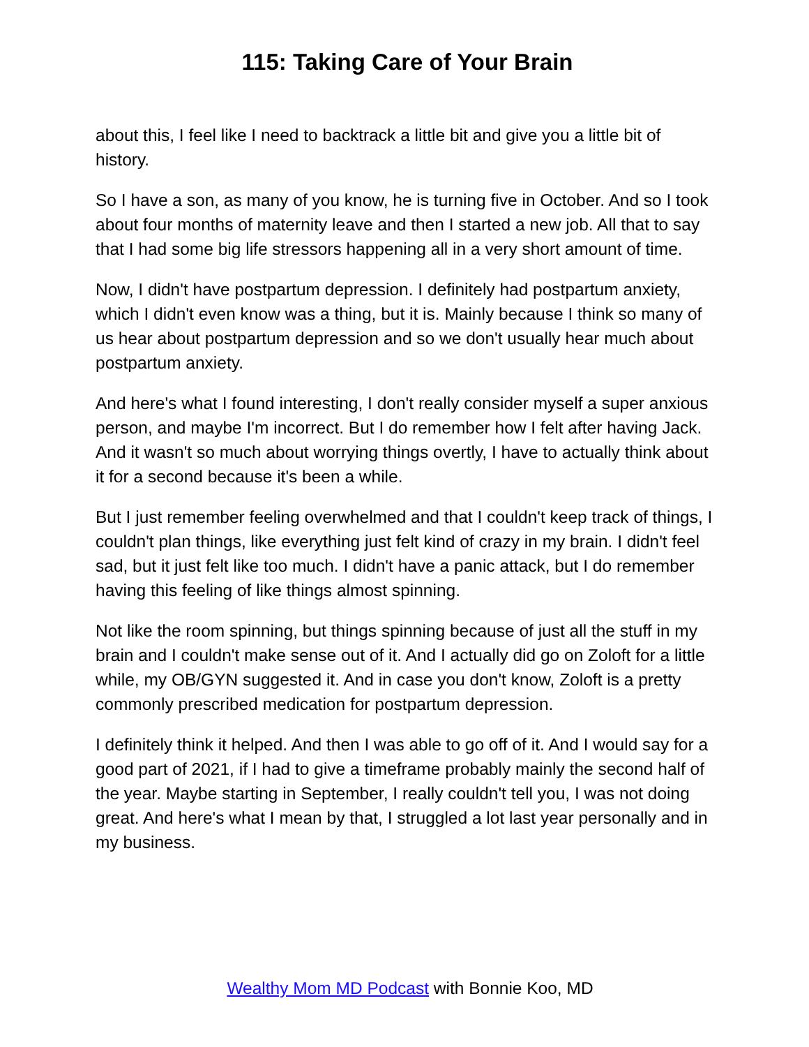115: Taking Care of Your Brain
about this, I feel like I need to backtrack a little bit and give you a little bit of history.
So I have a son, as many of you know, he is turning five in October. And so I took about four months of maternity leave and then I started a new job. All that to say that I had some big life stressors happening all in a very short amount of time.
Now, I didn't have postpartum depression. I definitely had postpartum anxiety, which I didn't even know was a thing, but it is. Mainly because I think so many of us hear about postpartum depression and so we don't usually hear much about postpartum anxiety.
And here's what I found interesting, I don't really consider myself a super anxious person, and maybe I'm incorrect. But I do remember how I felt after having Jack. And it wasn't so much about worrying things overtly, I have to actually think about it for a second because it's been a while.
But I just remember feeling overwhelmed and that I couldn't keep track of things, I couldn't plan things, like everything just felt kind of crazy in my brain. I didn't feel sad, but it just felt like too much. I didn't have a panic attack, but I do remember having this feeling of like things almost spinning.
Not like the room spinning, but things spinning because of just all the stuff in my brain and I couldn't make sense out of it. And I actually did go on Zoloft for a little while, my OB/GYN suggested it. And in case you don't know, Zoloft is a pretty commonly prescribed medication for postpartum depression.
I definitely think it helped. And then I was able to go off of it. And I would say for a good part of 2021, if I had to give a timeframe probably mainly the second half of the year. Maybe starting in September, I really couldn't tell you, I was not doing great. And here's what I mean by that, I struggled a lot last year personally and in my business.
Wealthy Mom MD Podcast with Bonnie Koo, MD